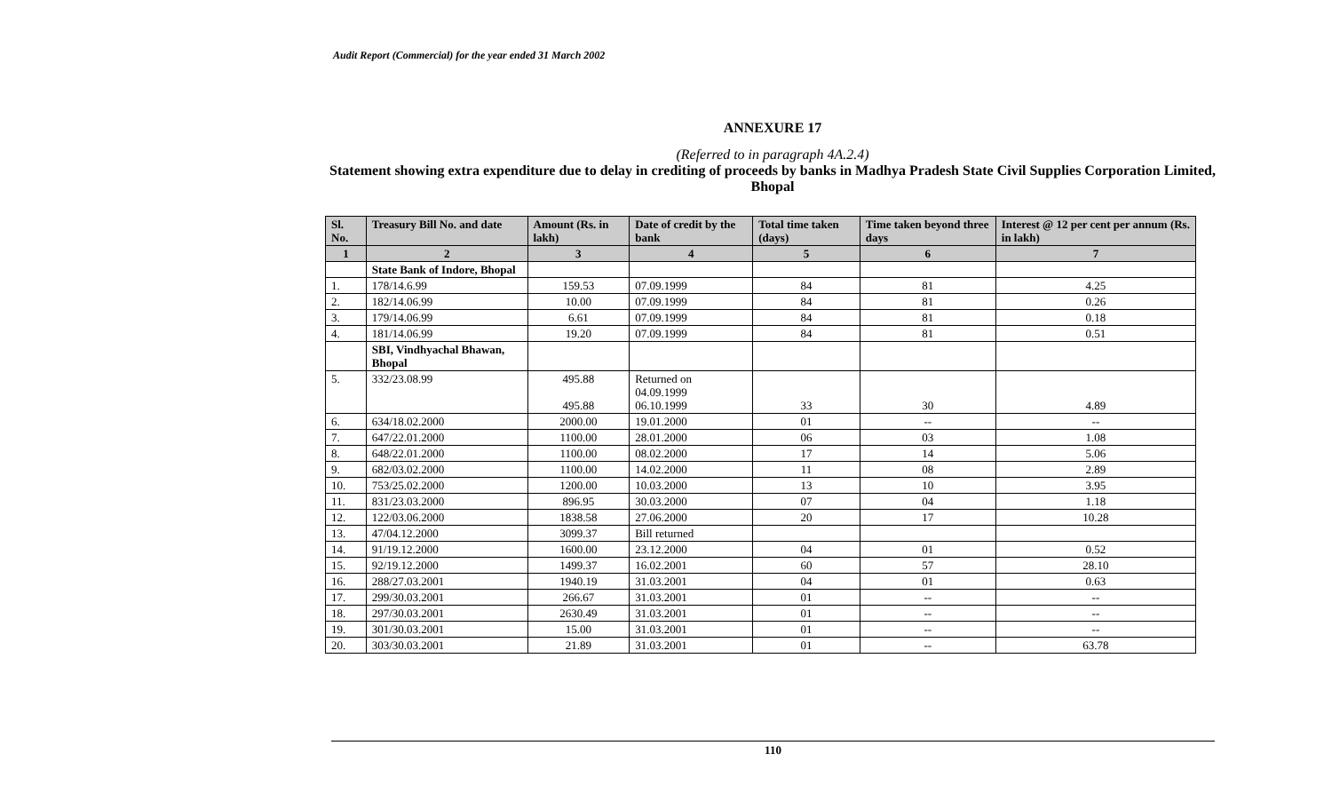Audit Report (Commercial) for the year ended 31 March 2002
ANNEXURE 17
(Referred to in paragraph 4A.2.4)
Statement showing extra expenditure due to delay in crediting of proceeds by banks in Madhya Pradesh State Civil Supplies Corporation Limited, Bhopal
| Sl. No. | Treasury Bill No. and date | Amount (Rs. in lakh) | Date of credit by the bank | Total time taken (days) | Time taken beyond three days | Interest @ 12 per cent per annum (Rs. in lakh) |
| --- | --- | --- | --- | --- | --- | --- |
| 1 | 2 | 3 | 4 | 5 | 6 | 7 |
| | State Bank of Indore, Bhopal | | | | | |
| 1. | 178/14.6.99 | 159.53 | 07.09.1999 | 84 | 81 | 4.25 |
| 2. | 182/14.06.99 | 10.00 | 07.09.1999 | 84 | 81 | 0.26 |
| 3. | 179/14.06.99 | 6.61 | 07.09.1999 | 84 | 81 | 0.18 |
| 4. | 181/14.06.99 | 19.20 | 07.09.1999 | 84 | 81 | 0.51 |
| | SBI, Vindhyachal Bhawan, Bhopal | | | | | |
| 5. | 332/23.08.99 | 495.88 495.88 | Returned on 04.09.1999 06.10.1999 | 33 | 30 | 4.89 |
| 6. | 634/18.02.2000 | 2000.00 | 19.01.2000 | 01 | -- | -- |
| 7. | 647/22.01.2000 | 1100.00 | 28.01.2000 | 06 | 03 | 1.08 |
| 8. | 648/22.01.2000 | 1100.00 | 08.02.2000 | 17 | 14 | 5.06 |
| 9. | 682/03.02.2000 | 1100.00 | 14.02.2000 | 11 | 08 | 2.89 |
| 10. | 753/25.02.2000 | 1200.00 | 10.03.2000 | 13 | 10 | 3.95 |
| 11. | 831/23.03.2000 | 896.95 | 30.03.2000 | 07 | 04 | 1.18 |
| 12. | 122/03.06.2000 | 1838.58 | 27.06.2000 | 20 | 17 | 10.28 |
| 13. | 47/04.12.2000 | 3099.37 | Bill returned | | | |
| 14. | 91/19.12.2000 | 1600.00 | 23.12.2000 | 04 | 01 | 0.52 |
| 15. | 92/19.12.2000 | 1499.37 | 16.02.2001 | 60 | 57 | 28.10 |
| 16. | 288/27.03.2001 | 1940.19 | 31.03.2001 | 04 | 01 | 0.63 |
| 17. | 299/30.03.2001 | 266.67 | 31.03.2001 | 01 | -- | -- |
| 18. | 297/30.03.2001 | 2630.49 | 31.03.2001 | 01 | -- | -- |
| 19. | 301/30.03.2001 | 15.00 | 31.03.2001 | 01 | -- | -- |
| 20. | 303/30.03.2001 | 21.89 | 31.03.2001 | 01 | -- | 63.78 |
110